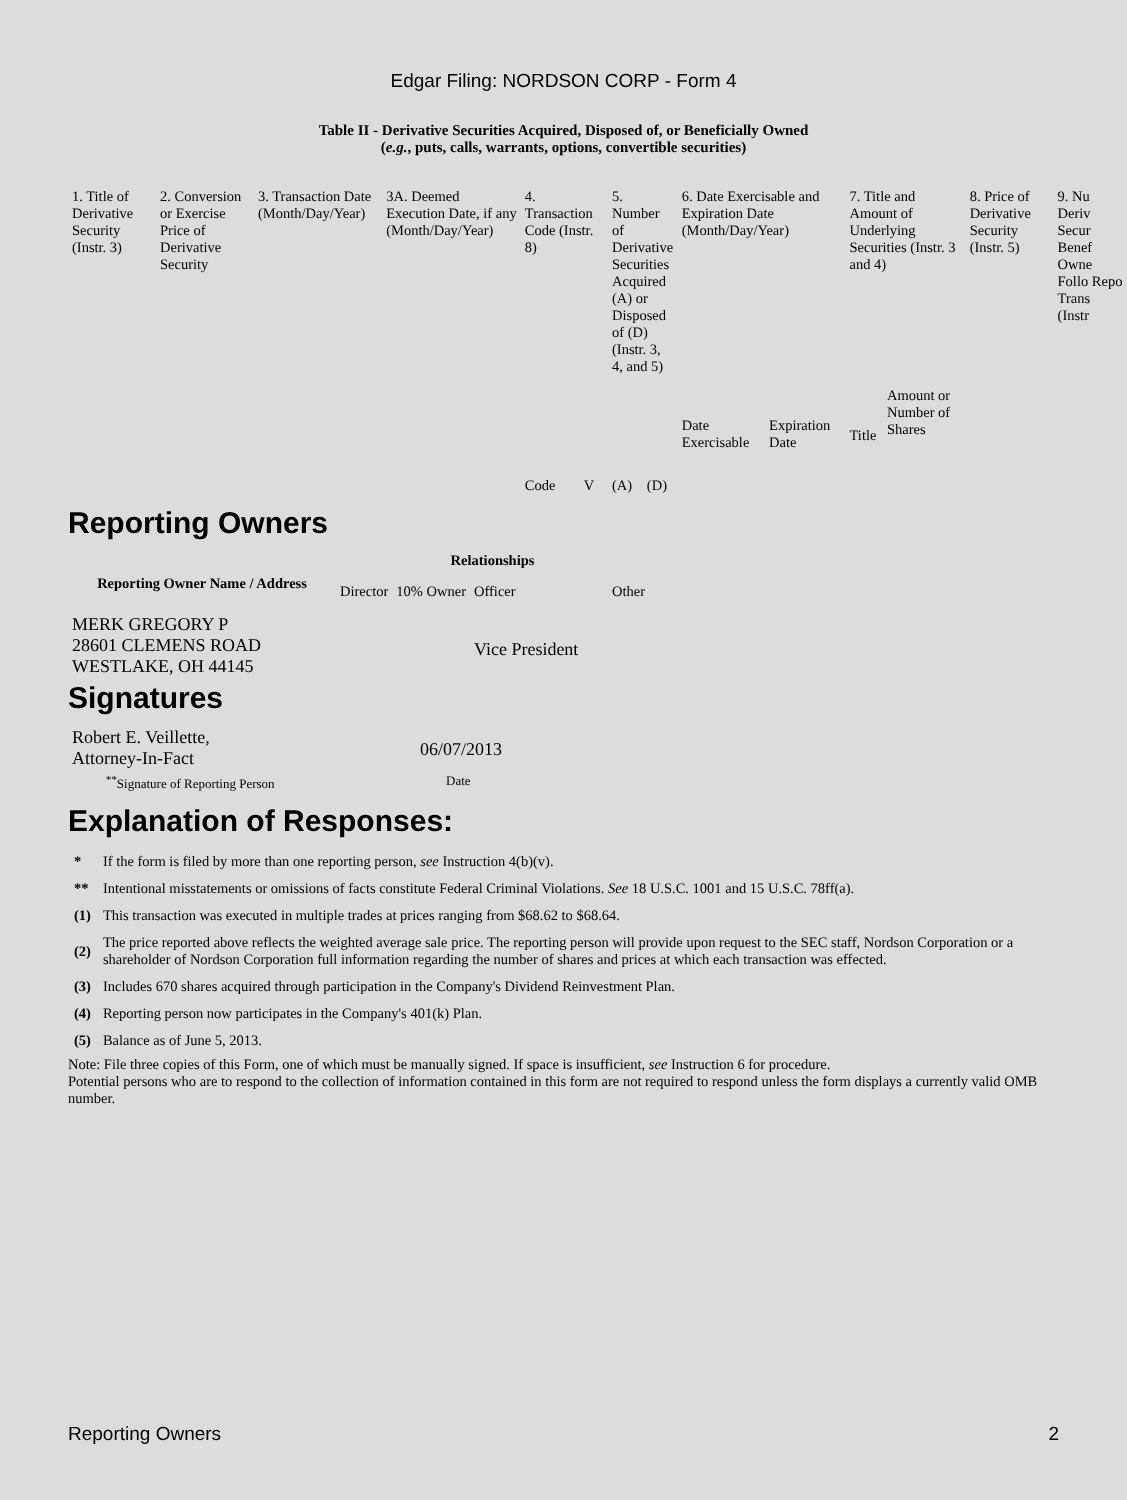Edgar Filing: NORDSON CORP - Form 4
Table II - Derivative Securities Acquired, Disposed of, or Beneficially Owned
(e.g., puts, calls, warrants, options, convertible securities)
| 1. Title of Derivative Security (Instr. 3) | 2. Conversion or Exercise Price of Derivative Security | 3. Transaction Date (Month/Day/Year) | 3A. Deemed Execution Date, if any (Month/Day/Year) | 4. Transaction Code (Instr. 8) | | 5. Number of Derivative Securities Acquired (A) or Disposed of (D) (Instr. 3, 4, and 5) | | 6. Date Exercisable and Expiration Date (Month/Day/Year) | | 7. Title and Amount of Underlying Securities (Instr. 3 and 4) | | 8. Price of Derivative Security (Instr. 5) | 9. Nu Deriv Secur Benef Owne Follo Repo Trans (Instr |
| --- | --- | --- | --- | --- | --- | --- | --- | --- | --- | --- | --- | --- | --- |
| | | | | Code | V | (A) | (D) | Date Exercisable | Expiration Date | Title | Amount or Number of Shares | | |
Reporting Owners
| Reporting Owner Name / Address | Relationships | | | |
| --- | --- | --- | --- | --- |
| | Director | 10% Owner | Officer | Other |
| MERK GREGORY P 28601 CLEMENS ROAD WESTLAKE, OH 44145 | | | Vice President | |
Signatures
| Robert E. Veillette, Attorney-In-Fact | 06/07/2013 |
| <sup>**</sup> Signature of Reporting Person | Date |
Explanation of Responses:
| * | If the form is filed by more than one reporting person, see Instruction 4(b)(v). |
| ** | Intentional misstatements or omissions of facts constitute Federal Criminal Violations. See 18 U.S.C. 1001 and 15 U.S.C. 78ff(a). |
| (1) | This transaction was executed in multiple trades at prices ranging from $68.62 to $68.64. |
| (2) | The price reported above reflects the weighted average sale price. The reporting person will provide upon request to the SEC staff, Nordson Corporation or a shareholder of Nordson Corporation full information regarding the number of shares and prices at which each transaction was effected. |
| (3) | Includes 670 shares acquired through participation in the Company's Dividend Reinvestment Plan. |
| (4) | Reporting person now participates in the Company's 401(k) Plan. |
| (5) | Balance as of June 5, 2013. |
Note: File three copies of this Form, one of which must be manually signed. If space is insufficient, see Instruction 6 for procedure.
Potential persons who are to respond to the collection of information contained in this form are not required to respond unless the form displays a currently valid OMB number.
Reporting Owners 2